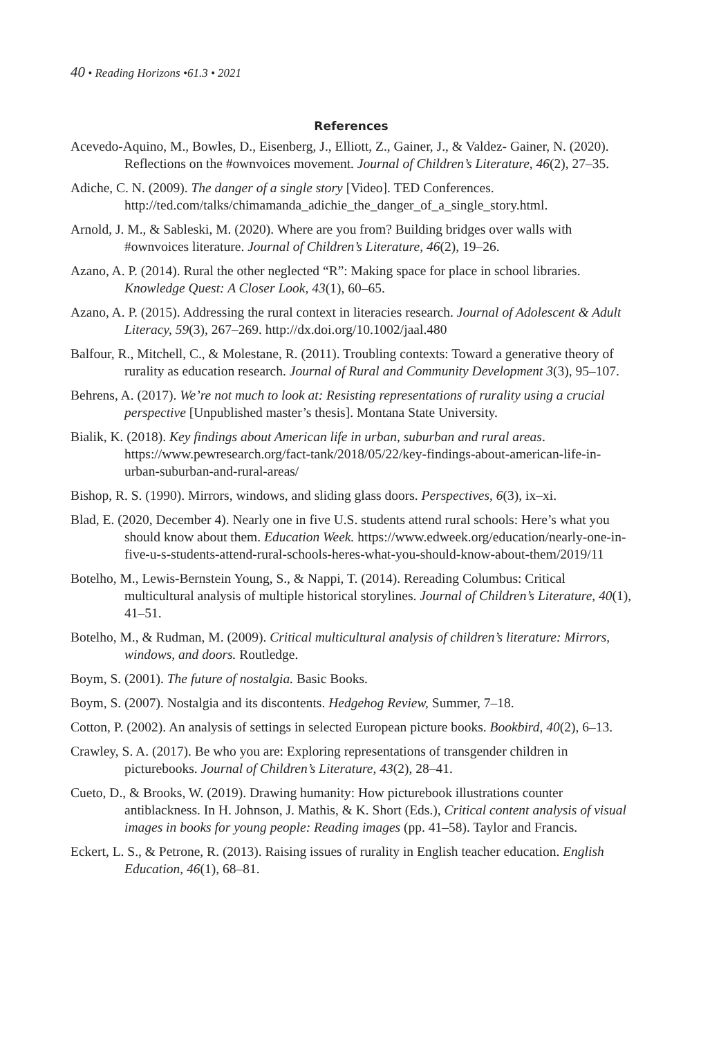40 • Reading Horizons •61.3 • 2021
References
Acevedo-Aquino, M., Bowles, D., Eisenberg, J., Elliott, Z., Gainer, J., & Valdez- Gainer, N. (2020). Reflections on the #ownvoices movement. Journal of Children’s Literature, 46(2), 27–35.
Adiche, C. N. (2009). The danger of a single story [Video]. TED Conferences. http://ted.com/talks/chimamanda_adichie_the_danger_of_a_single_story.html.
Arnold, J. M., & Sableski, M. (2020). Where are you from? Building bridges over walls with #ownvoices literature. Journal of Children’s Literature, 46(2), 19–26.
Azano, A. P. (2014). Rural the other neglected “R”: Making space for place in school libraries. Knowledge Quest: A Closer Look, 43(1), 60–65.
Azano, A. P. (2015). Addressing the rural context in literacies research. Journal of Adolescent & Adult Literacy, 59(3), 267–269. http://dx.doi.org/10.1002/jaal.480
Balfour, R., Mitchell, C., & Molestane, R. (2011). Troubling contexts: Toward a generative theory of rurality as education research. Journal of Rural and Community Development 3(3), 95–107.
Behrens, A. (2017). We’re not much to look at: Resisting representations of rurality using a crucial perspective [Unpublished master’s thesis]. Montana State University.
Bialik, K. (2018). Key findings about American life in urban, suburban and rural areas. https://www.pewresearch.org/fact-tank/2018/05/22/key-findings-about-american-life-in-urban-suburban-and-rural-areas/
Bishop, R. S. (1990). Mirrors, windows, and sliding glass doors. Perspectives, 6(3), ix–xi.
Blad, E. (2020, December 4). Nearly one in five U.S. students attend rural schools: Here’s what you should know about them. Education Week. https://www.edweek.org/education/nearly-one-in-five-u-s-students-attend-rural-schools-heres-what-you-should-know-about-them/2019/11
Botelho, M., Lewis-Bernstein Young, S., & Nappi, T. (2014). Rereading Columbus: Critical multicultural analysis of multiple historical storylines. Journal of Children’s Literature, 40(1), 41–51.
Botelho, M., & Rudman, M. (2009). Critical multicultural analysis of children’s literature: Mirrors, windows, and doors. Routledge.
Boym, S. (2001). The future of nostalgia. Basic Books.
Boym, S. (2007). Nostalgia and its discontents. Hedgehog Review, Summer, 7–18.
Cotton, P. (2002). An analysis of settings in selected European picture books. Bookbird, 40(2), 6–13.
Crawley, S. A. (2017). Be who you are: Exploring representations of transgender children in picturebooks. Journal of Children’s Literature, 43(2), 28–41.
Cueto, D., & Brooks, W. (2019). Drawing humanity: How picturebook illustrations counter antiblackness. In H. Johnson, J. Mathis, & K. Short (Eds.), Critical content analysis of visual images in books for young people: Reading images (pp. 41–58). Taylor and Francis.
Eckert, L. S., & Petrone, R. (2013). Raising issues of rurality in English teacher education. English Education, 46(1), 68–81.